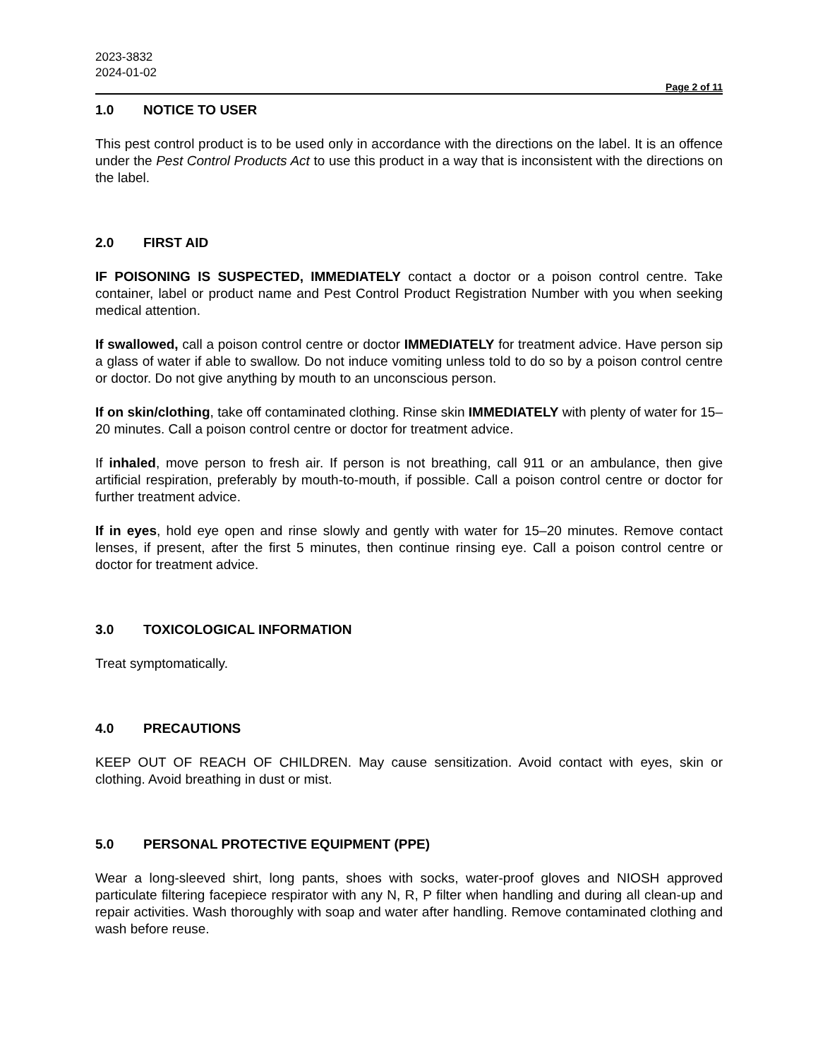2023-3832
2024-01-02
Page 2 of 11
1.0 NOTICE TO USER
This pest control product is to be used only in accordance with the directions on the label. It is an offence under the Pest Control Products Act to use this product in a way that is inconsistent with the directions on the label.
2.0 FIRST AID
IF POISONING IS SUSPECTED, IMMEDIATELY contact a doctor or a poison control centre. Take container, label or product name and Pest Control Product Registration Number with you when seeking medical attention.
If swallowed, call a poison control centre or doctor IMMEDIATELY for treatment advice. Have person sip a glass of water if able to swallow. Do not induce vomiting unless told to do so by a poison control centre or doctor. Do not give anything by mouth to an unconscious person.
If on skin/clothing, take off contaminated clothing. Rinse skin IMMEDIATELY with plenty of water for 15–20 minutes. Call a poison control centre or doctor for treatment advice.
If inhaled, move person to fresh air. If person is not breathing, call 911 or an ambulance, then give artificial respiration, preferably by mouth-to-mouth, if possible. Call a poison control centre or doctor for further treatment advice.
If in eyes, hold eye open and rinse slowly and gently with water for 15–20 minutes. Remove contact lenses, if present, after the first 5 minutes, then continue rinsing eye. Call a poison control centre or doctor for treatment advice.
3.0 TOXICOLOGICAL INFORMATION
Treat symptomatically.
4.0 PRECAUTIONS
KEEP OUT OF REACH OF CHILDREN. May cause sensitization. Avoid contact with eyes, skin or clothing. Avoid breathing in dust or mist.
5.0 PERSONAL PROTECTIVE EQUIPMENT (PPE)
Wear a long-sleeved shirt, long pants, shoes with socks, water-proof gloves and NIOSH approved particulate filtering facepiece respirator with any N, R, P filter when handling and during all clean-up and repair activities. Wash thoroughly with soap and water after handling. Remove contaminated clothing and wash before reuse.